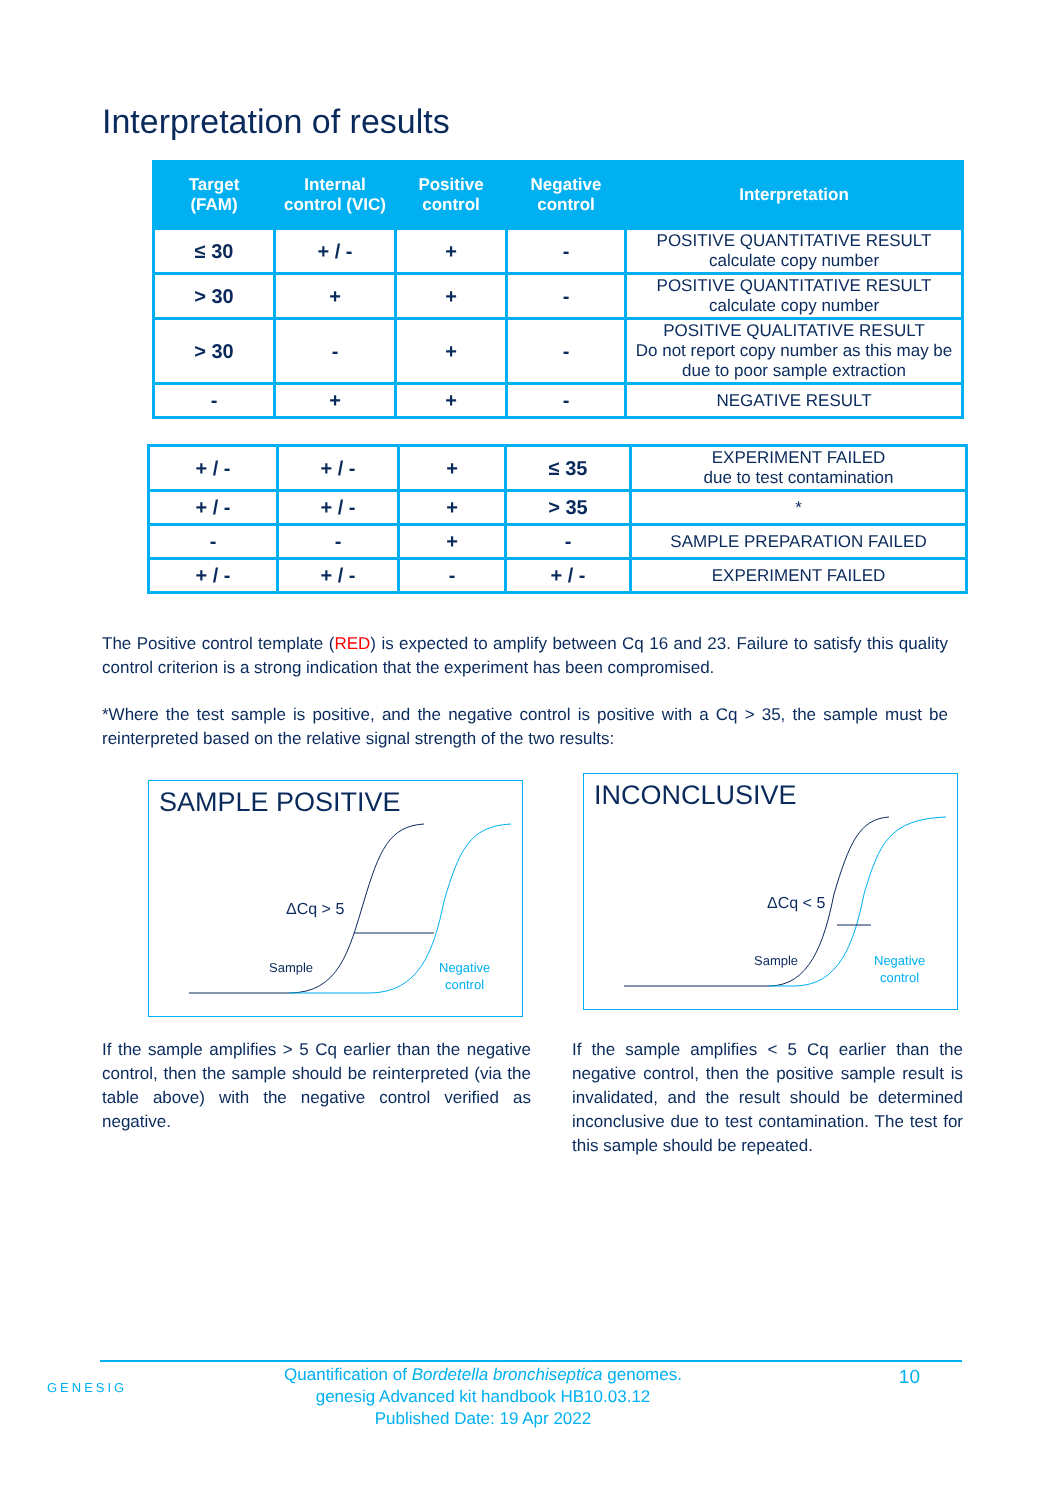Interpretation of results
| Target (FAM) | Internal control (VIC) | Positive control | Negative control | Interpretation |
| --- | --- | --- | --- | --- |
| ≤ 30 | + / - | + | - | POSITIVE QUANTITATIVE RESULT calculate copy number |
| > 30 | + | + | - | POSITIVE QUANTITATIVE RESULT calculate copy number |
| > 30 | - | + | - | POSITIVE QUALITATIVE RESULT Do not report copy number as this may be due to poor sample extraction |
| - | + | + | - | NEGATIVE RESULT |
| + / - | + / - | + | ≤ 35 | EXPERIMENT FAILED due to test contamination |
| + / - | + / - | + | > 35 | * |
| - | - | + | - | SAMPLE PREPARATION FAILED |
| + / - | + / - | - | + / - | EXPERIMENT FAILED |
The Positive control template (RED) is expected to amplify between Cq 16 and 23. Failure to satisfy this quality control criterion is a strong indication that the experiment has been compromised.
*Where the test sample is positive, and the negative control is positive with a Cq > 35, the sample must be reinterpreted based on the relative signal strength of the two results:
SAMPLE POSITIVE
ΔCq > 5
Sample
Negative
control
INCONCLUSIVE
ΔCq < 5
Sample
Negative
control
If the sample amplifies > 5 Cq earlier than the negative control, then the sample should be reinterpreted (via the table above) with the negative control verified as negative.
If the sample amplifies < 5 Cq earlier than the negative control, then the positive sample result is invalidated, and the result should be determined inconclusive due to test contamination. The test for this sample should be repeated.
GENESIG
Quantification of Bordetella bronchiseptica genomes.
genesig Advanced kit handbook HB10.03.12
Published Date: 19 Apr 2022
10